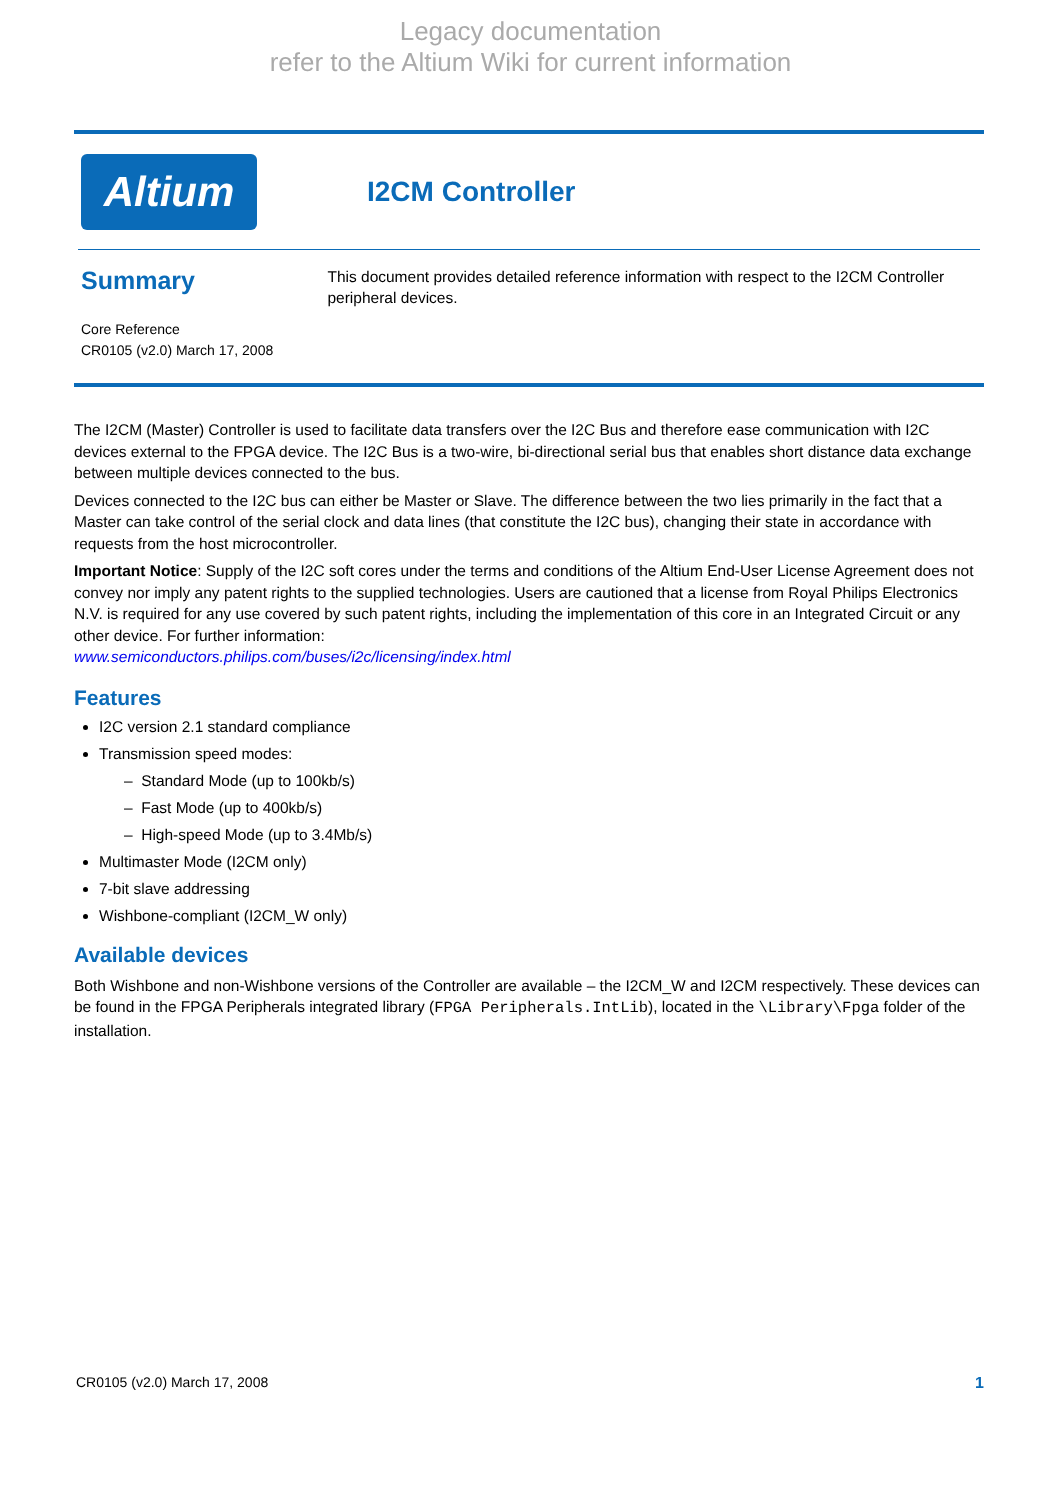Legacy documentation
refer to the Altium Wiki for current information
Altium
I2CM Controller
Summary
Core Reference
CR0105 (v2.0) March 17, 2008
This document provides detailed reference information with respect to the I2CM Controller peripheral devices.
The I2CM (Master) Controller is used to facilitate data transfers over the I2C Bus and therefore ease communication with I2C devices external to the FPGA device. The I2C Bus is a two-wire, bi-directional serial bus that enables short distance data exchange between multiple devices connected to the bus.
Devices connected to the I2C bus can either be Master or Slave. The difference between the two lies primarily in the fact that a Master can take control of the serial clock and data lines (that constitute the I2C bus), changing their state in accordance with requests from the host microcontroller.
Important Notice: Supply of the I2C soft cores under the terms and conditions of the Altium End-User License Agreement does not convey nor imply any patent rights to the supplied technologies. Users are cautioned that a license from Royal Philips Electronics N.V. is required for any use covered by such patent rights, including the implementation of this core in an Integrated Circuit or any other device. For further information:
www.semiconductors.philips.com/buses/i2c/licensing/index.html
Features
I2C version 2.1 standard compliance
Transmission speed modes:
– Standard Mode (up to 100kb/s)
– Fast Mode (up to 400kb/s)
– High-speed Mode (up to 3.4Mb/s)
Multimaster Mode (I2CM only)
7-bit slave addressing
Wishbone-compliant (I2CM_W only)
Available devices
Both Wishbone and non-Wishbone versions of the Controller are available – the I2CM_W and I2CM respectively. These devices can be found in the FPGA Peripherals integrated library (FPGA Peripherals.IntLib), located in the \Library\Fpga folder of the installation.
CR0105 (v2.0) March 17, 2008 1